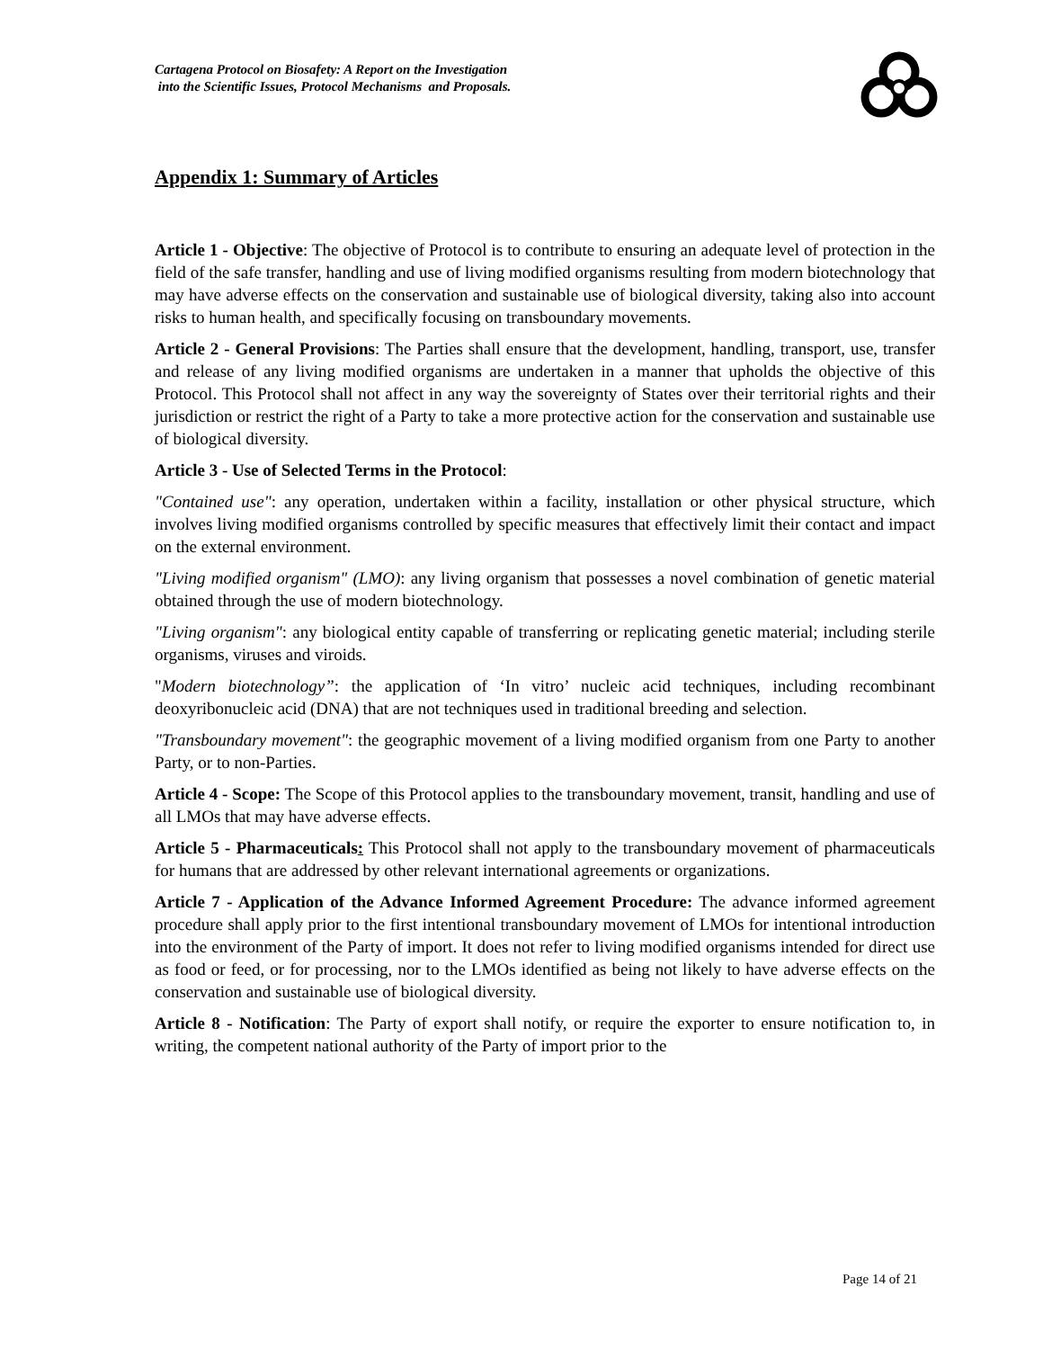Cartagena Protocol on Biosafety: A Report on the Investigation
into the Scientific Issues, Protocol Mechanisms and Proposals.
Appendix 1: Summary of Articles
Article 1 - Objective: The objective of Protocol is to contribute to ensuring an adequate level of protection in the field of the safe transfer, handling and use of living modified organisms resulting from modern biotechnology that may have adverse effects on the conservation and sustainable use of biological diversity, taking also into account risks to human health, and specifically focusing on transboundary movements.
Article 2 - General Provisions: The Parties shall ensure that the development, handling, transport, use, transfer and release of any living modified organisms are undertaken in a manner that upholds the objective of this Protocol. This Protocol shall not affect in any way the sovereignty of States over their territorial rights and their jurisdiction or restrict the right of a Party to take a more protective action for the conservation and sustainable use of biological diversity.
Article 3 - Use of Selected Terms in the Protocol:
"Contained use": any operation, undertaken within a facility, installation or other physical structure, which involves living modified organisms controlled by specific measures that effectively limit their contact and impact on the external environment.
"Living modified organism" (LMO): any living organism that possesses a novel combination of genetic material obtained through the use of modern biotechnology.
"Living organism": any biological entity capable of transferring or replicating genetic material; including sterile organisms, viruses and viroids.
"Modern biotechnology”: the application of ‘In vitro’ nucleic acid techniques, including recombinant deoxyribonucleic acid (DNA) that are not techniques used in traditional breeding and selection.
"Transboundary movement": the geographic movement of a living modified organism from one Party to another Party, or to non-Parties.
Article 4 - Scope: The Scope of this Protocol applies to the transboundary movement, transit, handling and use of all LMOs that may have adverse effects.
Article 5 - Pharmaceuticals: This Protocol shall not apply to the transboundary movement of pharmaceuticals for humans that are addressed by other relevant international agreements or organizations.
Article 7 - Application of the Advance Informed Agreement Procedure: The advance informed agreement procedure shall apply prior to the first intentional transboundary movement of LMOs for intentional introduction into the environment of the Party of import. It does not refer to living modified organisms intended for direct use as food or feed, or for processing, nor to the LMOs identified as being not likely to have adverse effects on the conservation and sustainable use of biological diversity.
Article 8 - Notification: The Party of export shall notify, or require the exporter to ensure notification to, in writing, the competent national authority of the Party of import prior to the
Page 14 of 21